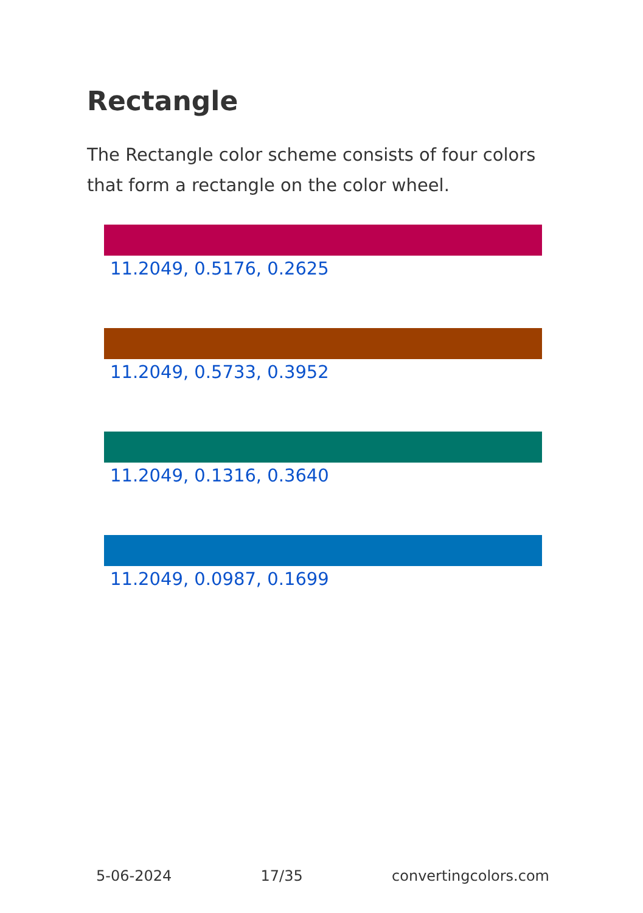Rectangle
The Rectangle color scheme consists of four colors that form a rectangle on the color wheel.
11.2049, 0.5176, 0.2625
11.2049, 0.5733, 0.3952
11.2049, 0.1316, 0.3640
11.2049, 0.0987, 0.1699
5-06-2024 17/35 convertingcolors.com